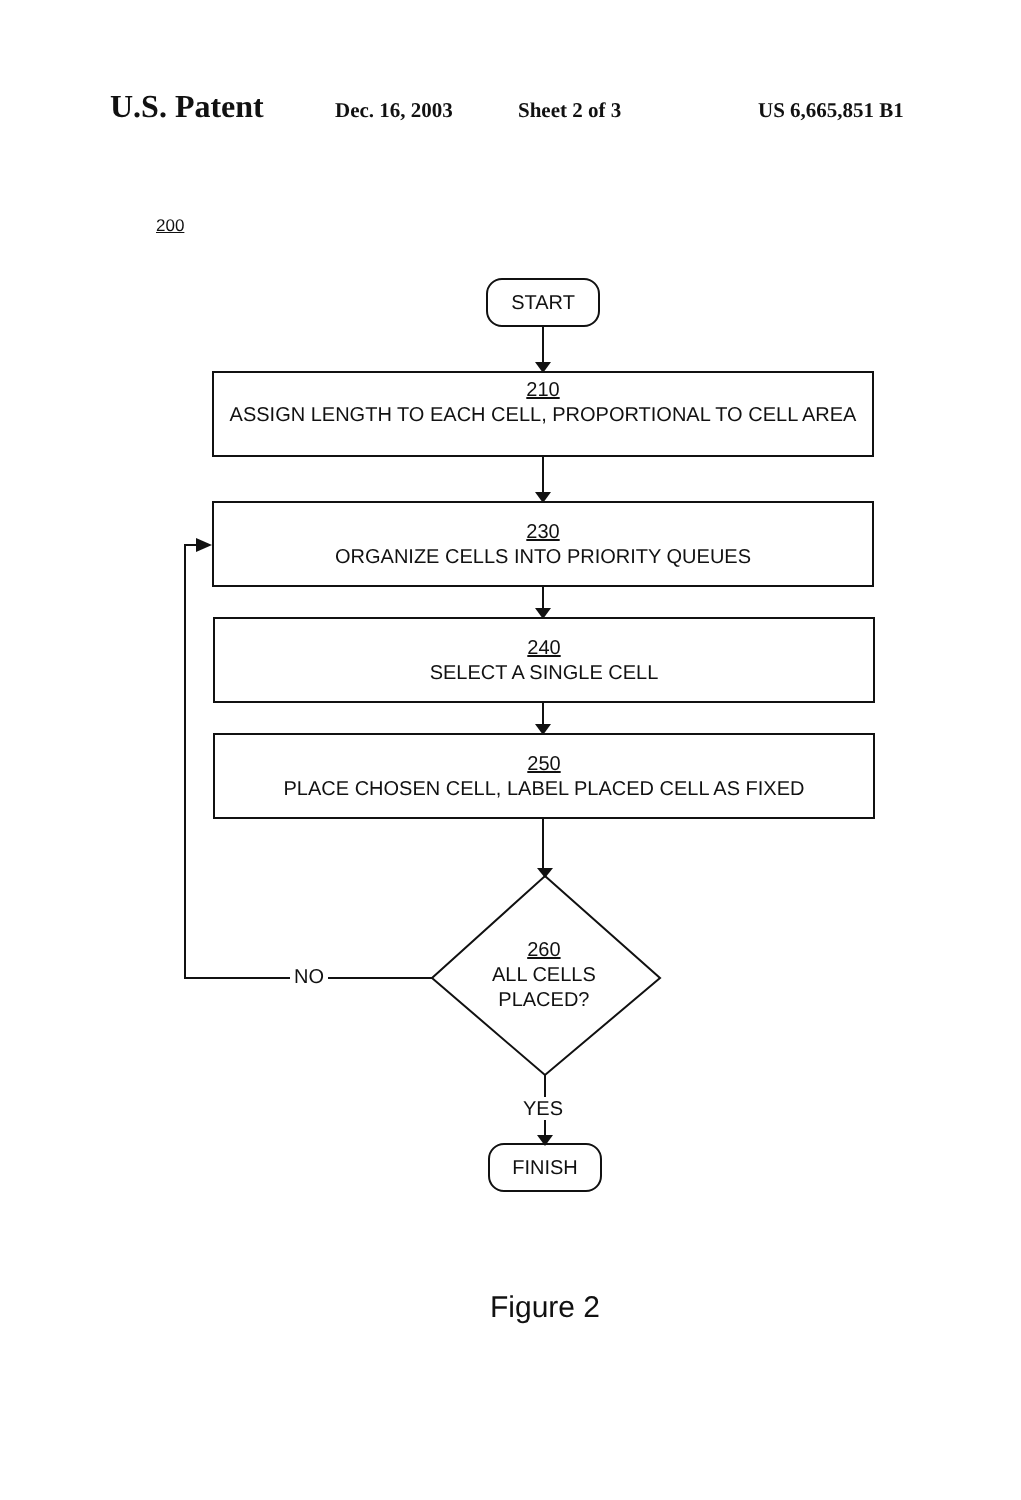U.S. Patent Dec. 16, 2003 Sheet 2 of 3 US 6,665,851 B1
200
START
210
ASSIGN LENGTH TO EACH CELL, PROPORTIONAL TO CELL AREA
230
ORGANIZE CELLS INTO PRIORITY QUEUES
240
SELECT A SINGLE CELL
250
PLACE CHOSEN CELL, LABEL PLACED CELL AS FIXED
260
ALL CELLS
PLACED?
NO
YES
FINISH
Figure 2